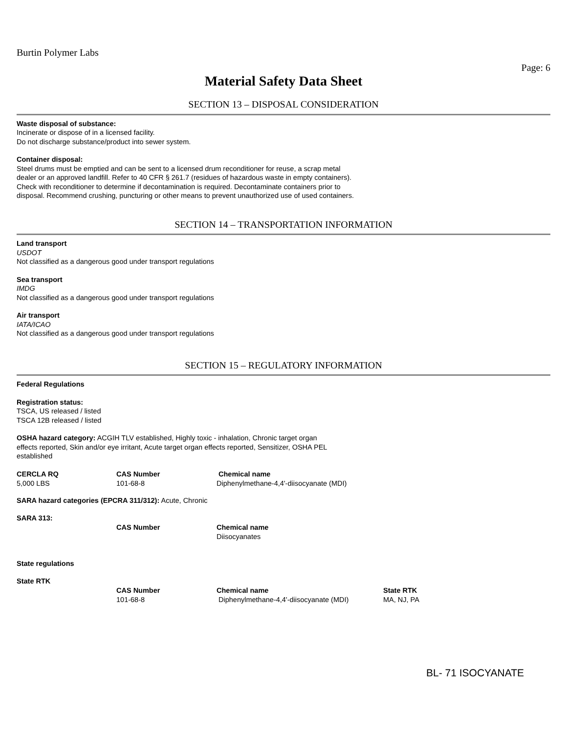Burtin Polymer Labs
Page: 6
Material Safety Data Sheet
SECTION 13 – DISPOSAL CONSIDERATION
Waste disposal of substance:
Incinerate or dispose of in a licensed facility.
Do not discharge substance/product into sewer system.
Container disposal:
Steel drums must be emptied and can be sent to a licensed drum reconditioner for reuse, a scrap metal
dealer or an approved landfill. Refer to 40 CFR § 261.7 (residues of hazardous waste in empty containers).
Check with reconditioner to determine if decontamination is required. Decontaminate containers prior to
disposal. Recommend crushing, puncturing or other means to prevent unauthorized use of used containers.
SECTION 14 – TRANSPORTATION INFORMATION
Land transport
USDOT
Not classified as a dangerous good under transport regulations
Sea transport
IMDG
Not classified as a dangerous good under transport regulations
Air transport
IATA/ICAO
Not classified as a dangerous good under transport regulations
SECTION 15 – REGULATORY INFORMATION
Federal Regulations
Registration status:
TSCA, US released / listed
TSCA 12B released / listed
OSHA hazard category: ACGIH TLV established, Highly toxic - inhalation, Chronic target organ
effects reported, Skin and/or eye irritant, Acute target organ effects reported, Sensitizer, OSHA PEL
established
| CERCLA RQ | CAS Number | Chemical name |
| --- | --- | --- |
| 5,000 LBS | 101-68-8 | Diphenylmethane-4,4'-diisocyanate (MDI) |
SARA hazard categories (EPCRA 311/312): Acute, Chronic
SARA 313:
| | CAS Number | Chemical name |
| | | Diisocyanates |
State regulations
State RTK
| | CAS Number | Chemical name | State RTK |
| | 101-68-8 | Diphenylmethane-4,4'-diisocyanate (MDI) | MA, NJ, PA |
BL- 71 ISOCYANATE